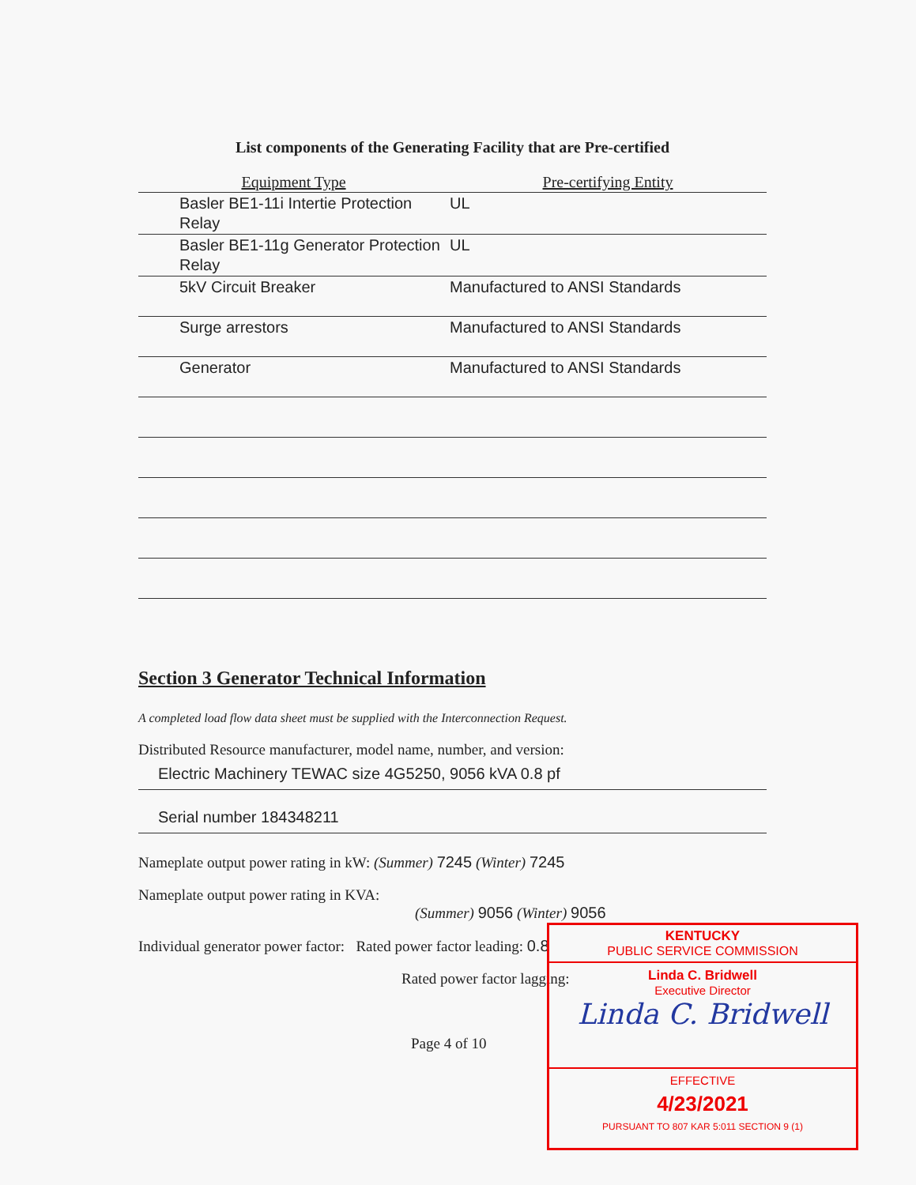List components of the Generating Facility that are Pre-certified
| Equipment Type | Pre-certifying Entity |
| --- | --- |
| Basler BE1-11i Intertie Protection Relay | UL |
| Basler BE1-11g Generator Protection Relay | UL |
| 5kV Circuit Breaker | Manufactured to ANSI Standards |
| Surge arrestors | Manufactured to ANSI Standards |
| Generator | Manufactured to ANSI Standards |
Section 3 Generator Technical Information
A completed load flow data sheet must be supplied with the Interconnection Request.
Distributed Resource manufacturer, model name, number, and version:
Electric Machinery TEWAC size 4G5250, 9056 kVA 0.8 pf
Serial number 184348211
Nameplate output power rating in kW: (Summer) 7245 (Winter) 7245
Nameplate output power rating in KVA:
(Summer) 9056 (Winter) 9056
Individual generator power factor: Rated power factor leading: 0.8
Rated power factor lagging:
Page 4 of 10
KENTUCKY
PUBLIC SERVICE COMMISSION
Linda C. Bridwell
Executive Director
Linda C. Bridwell
EFFECTIVE
4/23/2021
PURSUANT TO 807 KAR 5:011 SECTION 9 (1)